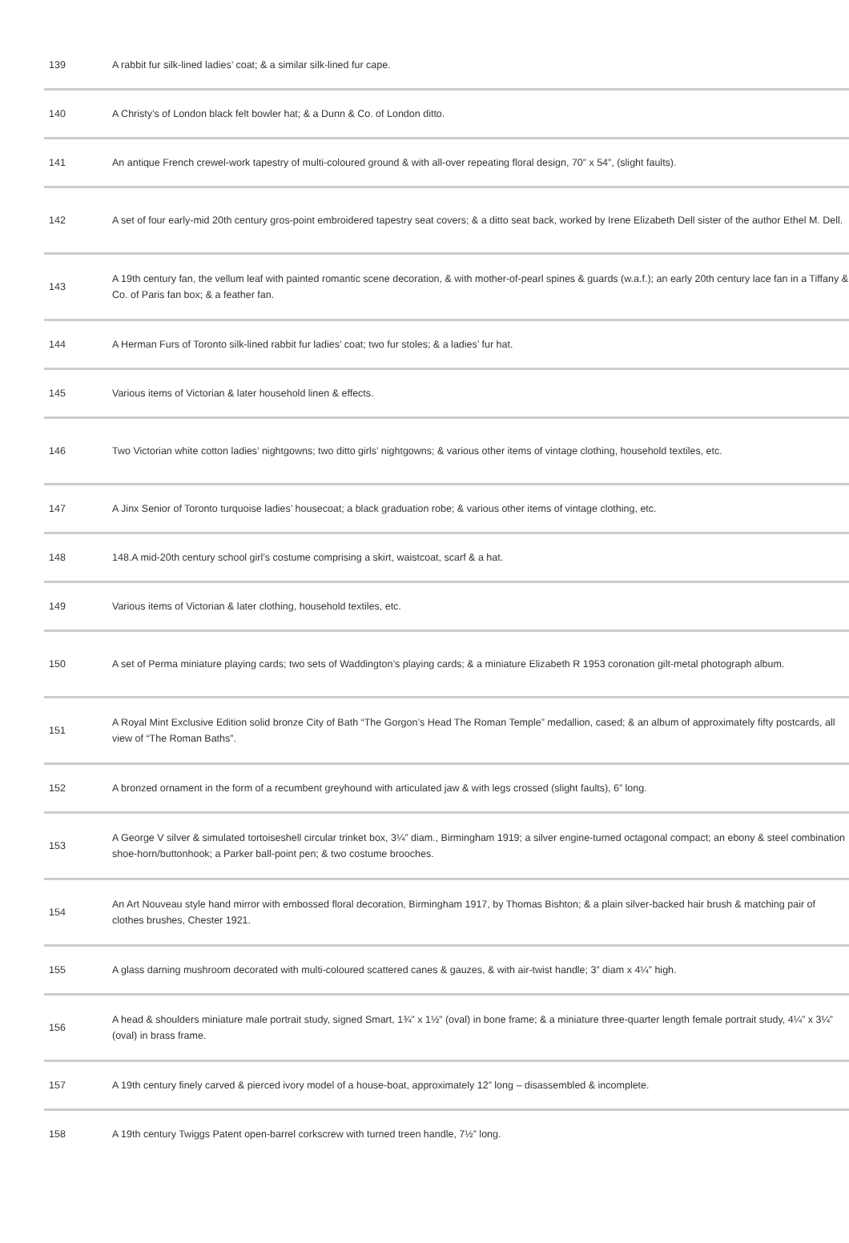| 139 | A rabbit fur silk-lined ladies’ coat; & a similar silk-lined fur cape. |
| 140 | A Christy’s of London black felt bowler hat; & a Dunn & Co. of London ditto. |
| 141 | An antique French crewel-work tapestry of multi-coloured ground & with all-over repeating floral design, 70” x 54”, (slight faults). |
| 142 | A set of four early-mid 20th century gros-point embroidered tapestry seat covers; & a ditto seat back, worked by Irene Elizabeth Dell sister of the author Ethel M. Dell. |
| 143 | A 19th century fan, the vellum leaf with painted romantic scene decoration, & with mother-of-pearl spines & guards (w.a.f.); an early 20th century lace fan in a Tiffany & Co. of Paris fan box; & a feather fan. |
| 144 | A Herman Furs of Toronto silk-lined rabbit fur ladies’ coat; two fur stoles; & a ladies’ fur hat. |
| 145 | Various items of Victorian & later household linen & effects. |
| 146 | Two Victorian white cotton ladies’ nightgowns; two ditto girls’ nightgowns; & various other items of vintage clothing, household textiles, etc. |
| 147 | A Jinx Senior of Toronto turquoise ladies’ housecoat; a black graduation robe; & various other items of vintage clothing, etc. |
| 148 | 148.A mid-20th century school girl’s costume comprising a skirt, waistcoat, scarf & a hat. |
| 149 | Various items of Victorian & later clothing, household textiles, etc. |
| 150 | A set of Perma miniature playing cards; two sets of Waddington’s playing cards; & a miniature Elizabeth R 1953 coronation gilt-metal photograph album. |
| 151 | A Royal Mint Exclusive Edition solid bronze City of Bath “The Gorgon’s Head The Roman Temple” medallion, cased; & an album of approximately fifty postcards, all view of “The Roman Baths”. |
| 152 | A bronzed ornament in the form of a recumbent greyhound with articulated jaw & with legs crossed (slight faults), 6” long. |
| 153 | A George V silver & simulated tortoiseshell circular trinket box, 3¼” diam., Birmingham 1919; a silver engine-turned octagonal compact; an ebony & steel combination shoe-horn/buttonhook; a Parker ball-point pen; & two costume brooches. |
| 154 | An Art Nouveau style hand mirror with embossed floral decoration, Birmingham 1917, by Thomas Bishton; & a plain silver-backed hair brush & matching pair of clothes brushes, Chester 1921. |
| 155 | A glass darning mushroom decorated with multi-coloured scattered canes & gauzes, & with air-twist handle; 3” diam x 4¼” high. |
| 156 | A head & shoulders miniature male portrait study, signed Smart, 1¾” x 1½” (oval) in bone frame; & a miniature three-quarter length female portrait study, 4¼” x 3¼” (oval) in brass frame. |
| 157 | A 19th century finely carved & pierced ivory model of a house-boat, approximately 12” long – disassembled & incomplete. |
| 158 | A 19th century Twiggs Patent open-barrel corkscrew with turned treen handle, 7½” long. |